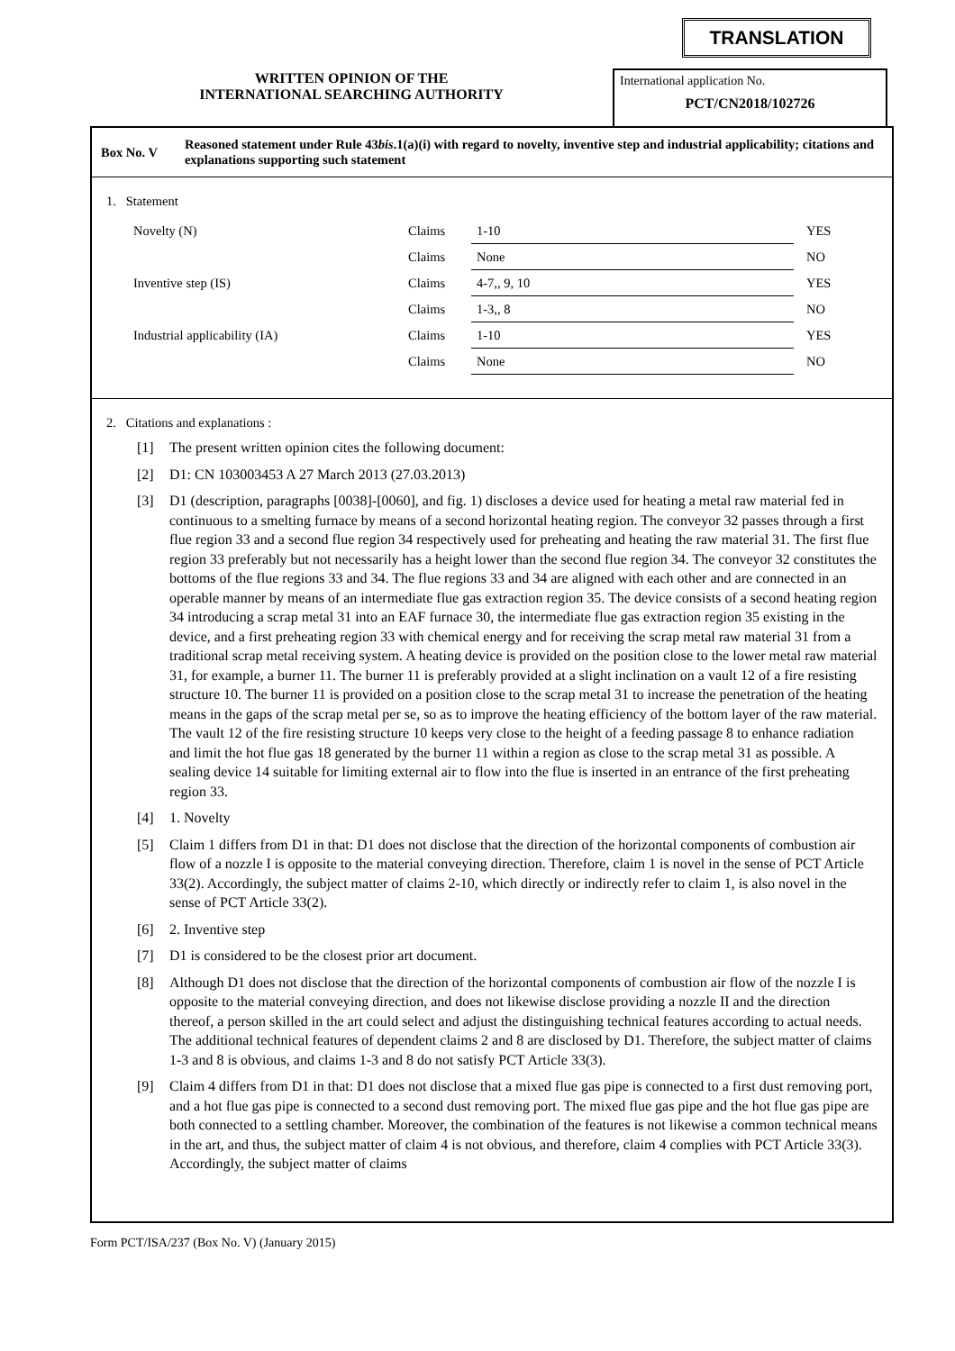TRANSLATION
WRITTEN OPINION OF THE
INTERNATIONAL SEARCHING AUTHORITY
International application No.
PCT/CN2018/102726
Box No. V
Reasoned statement under Rule 43bis.1(a)(i) with regard to novelty, inventive step and industrial applicability; citations and explanations supporting such statement
1. Statement
| Novelty (N) | Claims | 1-10 | YES |
| | Claims | None | NO |
| Inventive step (IS) | Claims | 4-7,, 9, 10 | YES |
| | Claims | 1-3,, 8 | NO |
| Industrial applicability (IA) | Claims | 1-10 | YES |
| | Claims | None | NO |
2. Citations and explanations :
[1] The present written opinion cites the following document:
[2] D1: CN 103003453 A 27 March 2013 (27.03.2013)
[3] D1 (description, paragraphs [0038]-[0060], and fig. 1) discloses a device used for heating a metal raw material fed in continuous to a smelting furnace by means of a second horizontal heating region. The conveyor 32 passes through a first flue region 33 and a second flue region 34 respectively used for preheating and heating the raw material 31. The first flue region 33 preferably but not necessarily has a height lower than the second flue region 34. The conveyor 32 constitutes the bottoms of the flue regions 33 and 34. The flue regions 33 and 34 are aligned with each other and are connected in an operable manner by means of an intermediate flue gas extraction region 35. The device consists of a second heating region 34 introducing a scrap metal 31 into an EAF furnace 30, the intermediate flue gas extraction region 35 existing in the device, and a first preheating region 33 with chemical energy and for receiving the scrap metal raw material 31 from a traditional scrap metal receiving system. A heating device is provided on the position close to the lower metal raw material 31, for example, a burner 11. The burner 11 is preferably provided at a slight inclination on a vault 12 of a fire resisting structure 10. The burner 11 is provided on a position close to the scrap metal 31 to increase the penetration of the heating means in the gaps of the scrap metal per se, so as to improve the heating efficiency of the bottom layer of the raw material. The vault 12 of the fire resisting structure 10 keeps very close to the height of a feeding passage 8 to enhance radiation and limit the hot flue gas 18 generated by the burner 11 within a region as close to the scrap metal 31 as possible. A sealing device 14 suitable for limiting external air to flow into the flue is inserted in an entrance of the first preheating region 33.
[4] 1. Novelty
[5] Claim 1 differs from D1 in that: D1 does not disclose that the direction of the horizontal components of combustion air flow of a nozzle I is opposite to the material conveying direction. Therefore, claim 1 is novel in the sense of PCT Article 33(2). Accordingly, the subject matter of claims 2-10, which directly or indirectly refer to claim 1, is also novel in the sense of PCT Article 33(2).
[6] 2. Inventive step
[7] D1 is considered to be the closest prior art document.
[8] Although D1 does not disclose that the direction of the horizontal components of combustion air flow of the nozzle I is opposite to the material conveying direction, and does not likewise disclose providing a nozzle II and the direction thereof, a person skilled in the art could select and adjust the distinguishing technical features according to actual needs. The additional technical features of dependent claims 2 and 8 are disclosed by D1. Therefore, the subject matter of claims 1-3 and 8 is obvious, and claims 1-3 and 8 do not satisfy PCT Article 33(3).
[9] Claim 4 differs from D1 in that: D1 does not disclose that a mixed flue gas pipe is connected to a first dust removing port, and a hot flue gas pipe is connected to a second dust removing port. The mixed flue gas pipe and the hot flue gas pipe are both connected to a settling chamber. Moreover, the combination of the features is not likewise a common technical means in the art, and thus, the subject matter of claim 4 is not obvious, and therefore, claim 4 complies with PCT Article 33(3). Accordingly, the subject matter of claims
Form PCT/ISA/237 (Box No. V) (January 2015)